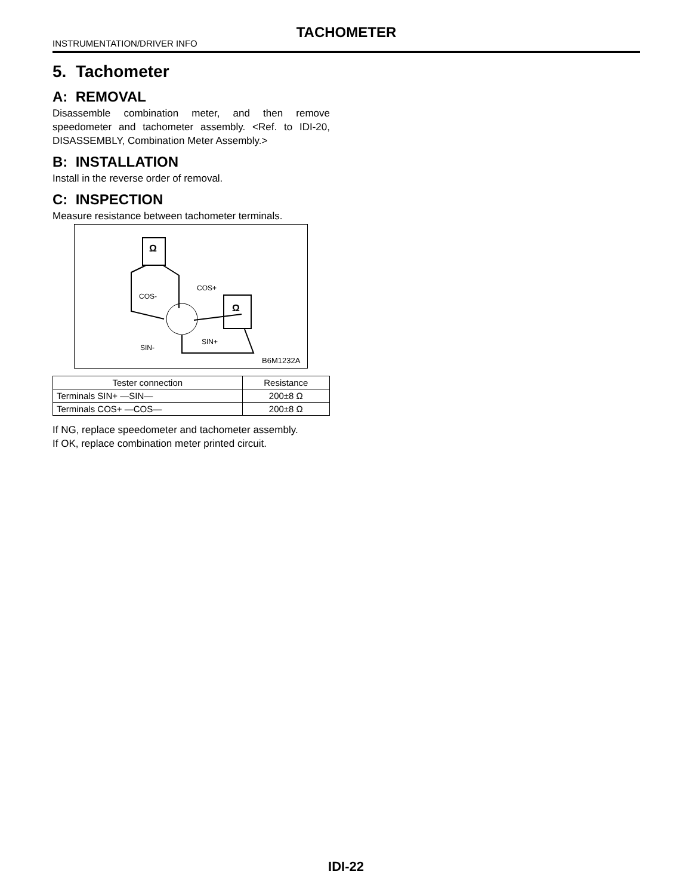TACHOMETER
INSTRUMENTATION/DRIVER INFO
5. Tachometer
A: REMOVAL
Disassemble combination meter, and then remove speedometer and tachometer assembly. <Ref. to IDI-20, DISASSEMBLY, Combination Meter Assembly.>
B: INSTALLATION
Install in the reverse order of removal.
C: INSPECTION
Measure resistance between tachometer terminals.
Ω
Ω
COS-
COS+
SIN-
SIN+
B6M1232A
| Tester connection | Resistance |
| --- | --- |
| Terminals SIN+ —SIN— | 200±8 Ω |
| Terminals COS+ —COS— | 200±8 Ω |
If NG, replace speedometer and tachometer assembly.
If OK, replace combination meter printed circuit.
IDI-22